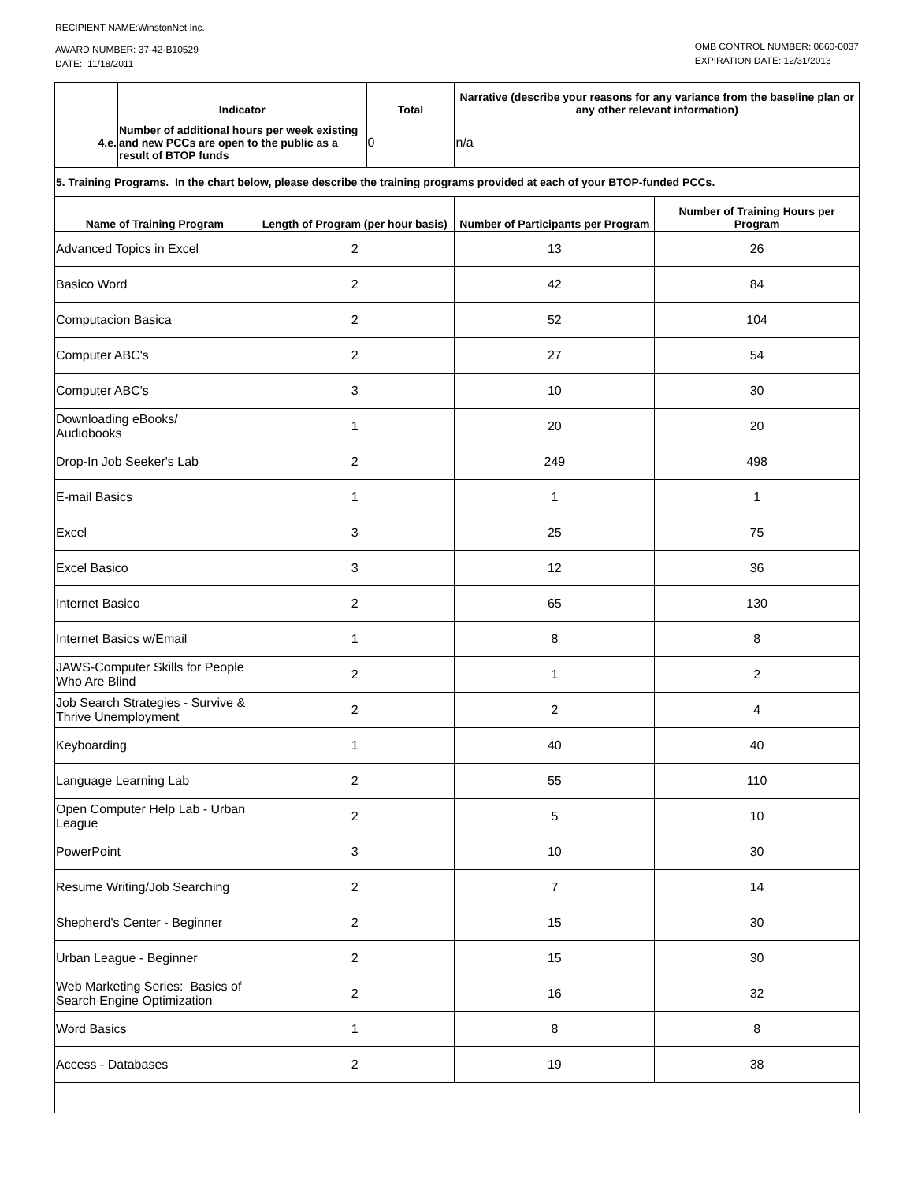RECIPIENT NAME:WinstonNet Inc.
AWARD NUMBER: 37-42-B10529
DATE: 11/18/2011
OMB CONTROL NUMBER: 0660-0037
EXPIRATION DATE: 12/31/2013
| | Indicator | | Total | Narrative (describe your reasons for any variance from the baseline plan or any other relevant information) | |
| --- | --- | --- | --- | --- | --- |
| 4.e. | Number of additional hours per week existing and new PCCs are open to the public as a result of BTOP funds | | 0 | n/a | |
| 5. Training Programs. In the chart below, please describe the training programs provided at each of your BTOP-funded PCCs. | | | | | |
| Name of Training Program | | Length of Program (per hour basis) | | Number of Participants per Program | Number of Training Hours per Program |
| Advanced Topics in Excel | | 2 | | 13 | 26 |
| Basico Word | | 2 | | 42 | 84 |
| Computacion Basica | | 2 | | 52 | 104 |
| Computer ABC's | | 2 | | 27 | 54 |
| Computer ABC's | | 3 | | 10 | 30 |
| Downloading eBooks/ Audiobooks | | 1 | | 20 | 20 |
| Drop-In Job Seeker's Lab | | 2 | | 249 | 498 |
| E-mail Basics | | 1 | | 1 | 1 |
| Excel | | 3 | | 25 | 75 |
| Excel Basico | | 3 | | 12 | 36 |
| Internet Basico | | 2 | | 65 | 130 |
| Internet Basics w/Email | | 1 | | 8 | 8 |
| JAWS-Computer Skills for People Who Are Blind | | 2 | | 1 | 2 |
| Job Search Strategies - Survive & Thrive Unemployment | | 2 | | 2 | 4 |
| Keyboarding | | 1 | | 40 | 40 |
| Language Learning Lab | | 2 | | 55 | 110 |
| Open Computer Help Lab - Urban League | | 2 | | 5 | 10 |
| PowerPoint | | 3 | | 10 | 30 |
| Resume Writing/Job Searching | | 2 | | 7 | 14 |
| Shepherd's Center - Beginner | | 2 | | 15 | 30 |
| Urban League - Beginner | | 2 | | 15 | 30 |
| Web Marketing Series: Basics of Search Engine Optimization | | 2 | | 16 | 32 |
| Word Basics | | 1 | | 8 | 8 |
| Access - Databases | | 2 | | 19 | 38 |